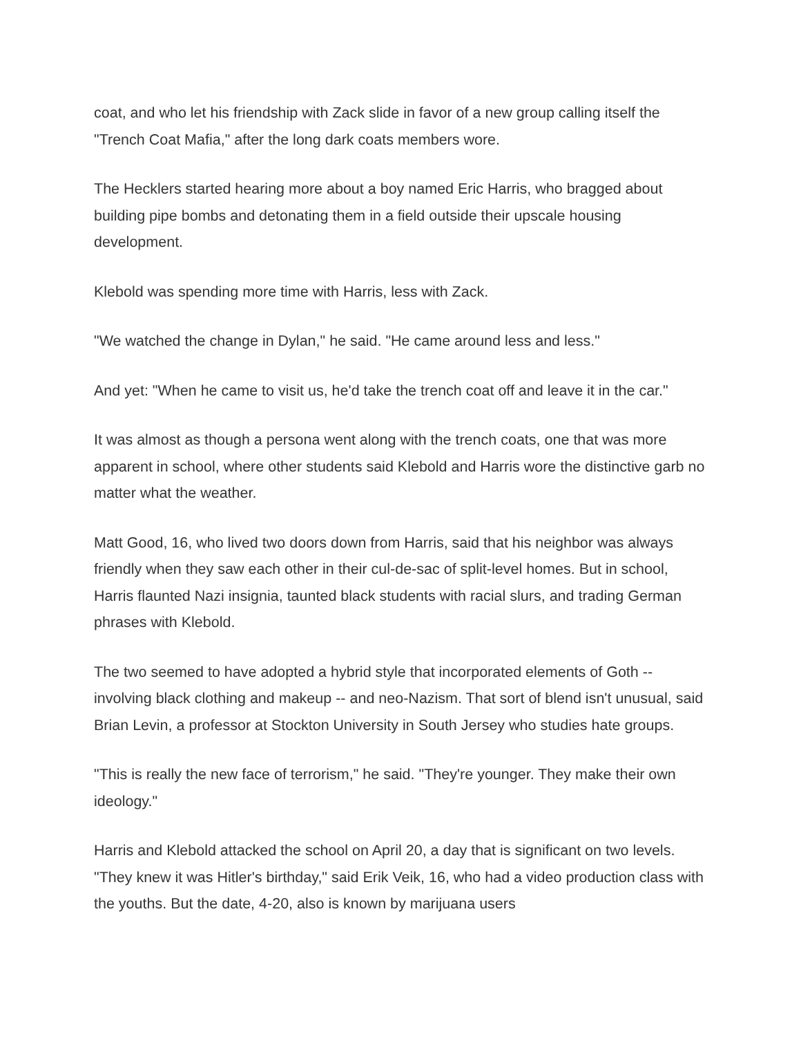coat, and who let his friendship with Zack slide in favor of a new group calling itself the "Trench Coat Mafia," after the long dark coats members wore.
The Hecklers started hearing more about a boy named Eric Harris, who bragged about building pipe bombs and detonating them in a field outside their upscale housing development.
Klebold was spending more time with Harris, less with Zack.
"We watched the change in Dylan," he said. "He came around less and less."
And yet: "When he came to visit us, he'd take the trench coat off and leave it in the car."
It was almost as though a persona went along with the trench coats, one that was more apparent in school, where other students said Klebold and Harris wore the distinctive garb no matter what the weather.
Matt Good, 16, who lived two doors down from Harris, said that his neighbor was always friendly when they saw each other in their cul-de-sac of split-level homes. But in school, Harris flaunted Nazi insignia, taunted black students with racial slurs, and trading German phrases with Klebold.
The two seemed to have adopted a hybrid style that incorporated elements of Goth -- involving black clothing and makeup -- and neo-Nazism. That sort of blend isn't unusual, said Brian Levin, a professor at Stockton University in South Jersey who studies hate groups.
"This is really the new face of terrorism," he said. "They're younger. They make their own ideology."
Harris and Klebold attacked the school on April 20, a day that is significant on two levels. "They knew it was Hitler's birthday," said Erik Veik, 16, who had a video production class with the youths. But the date, 4-20, also is known by marijuana users